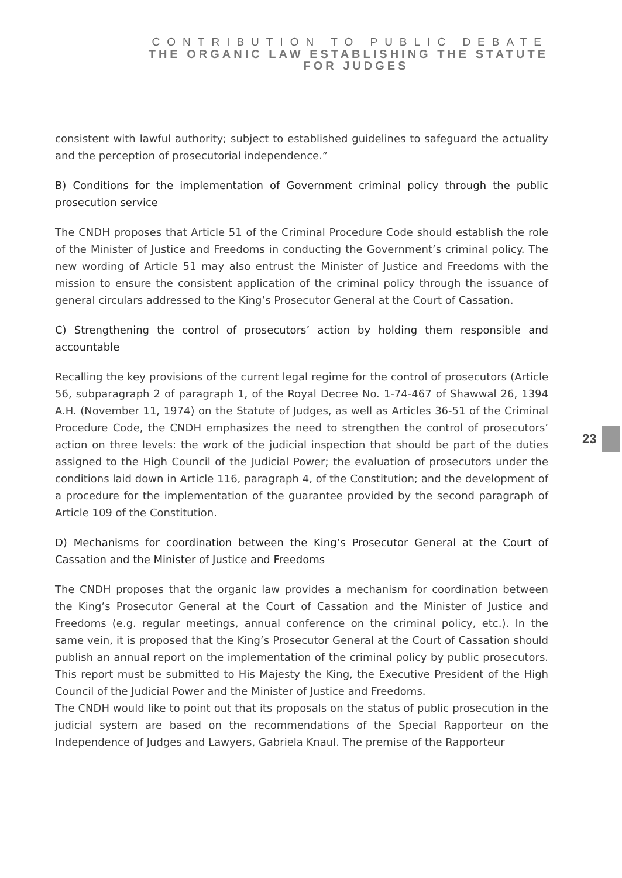CONTRIBUTION TO PUBLIC DEBATE
THE ORGANIC LAW ESTABLISHING THE STATUTE
FOR JUDGES
consistent with lawful authority; subject to established guidelines to safeguard the actuality and the perception of prosecutorial independence.”
B) Conditions for the implementation of Government criminal policy through the public prosecution service
The CNDH proposes that Article 51 of the Criminal Procedure Code should establish the role of the Minister of Justice and Freedoms in conducting the Government’s criminal policy. The new wording of Article 51 may also entrust the Minister of Justice and Freedoms with the mission to ensure the consistent application of the criminal policy through the issuance of general circulars addressed to the King’s Prosecutor General at the Court of Cassation.
C) Strengthening the control of prosecutors’ action by holding them responsible and accountable
Recalling the key provisions of the current legal regime for the control of prosecutors (Article 56, subparagraph 2 of paragraph 1, of the Royal Decree No. 1-74-467 of Shawwal 26, 1394 A.H. (November 11, 1974) on the Statute of Judges, as well as Articles 36-51 of the Criminal Procedure Code, the CNDH emphasizes the need to strengthen the control of prosecutors’ action on three levels: the work of the judicial inspection that should be part of the duties assigned to the High Council of the Judicial Power; the evaluation of prosecutors under the conditions laid down in Article 116, paragraph 4, of the Constitution; and the development of a procedure for the implementation of the guarantee provided by the second paragraph of Article 109 of the Constitution.
D) Mechanisms for coordination between the King’s Prosecutor General at the Court of Cassation and the Minister of Justice and Freedoms
The CNDH proposes that the organic law provides a mechanism for coordination between the King’s Prosecutor General at the Court of Cassation and the Minister of Justice and Freedoms (e.g. regular meetings, annual conference on the criminal policy, etc.). In the same vein, it is proposed that the King’s Prosecutor General at the Court of Cassation should publish an annual report on the implementation of the criminal policy by public prosecutors. This report must be submitted to His Majesty the King, the Executive President of the High Council of the Judicial Power and the Minister of Justice and Freedoms.
The CNDH would like to point out that its proposals on the status of public prosecution in the judicial system are based on the recommendations of the Special Rapporteur on the Independence of Judges and Lawyers, Gabriela Knaul. The premise of the Rapporteur
23